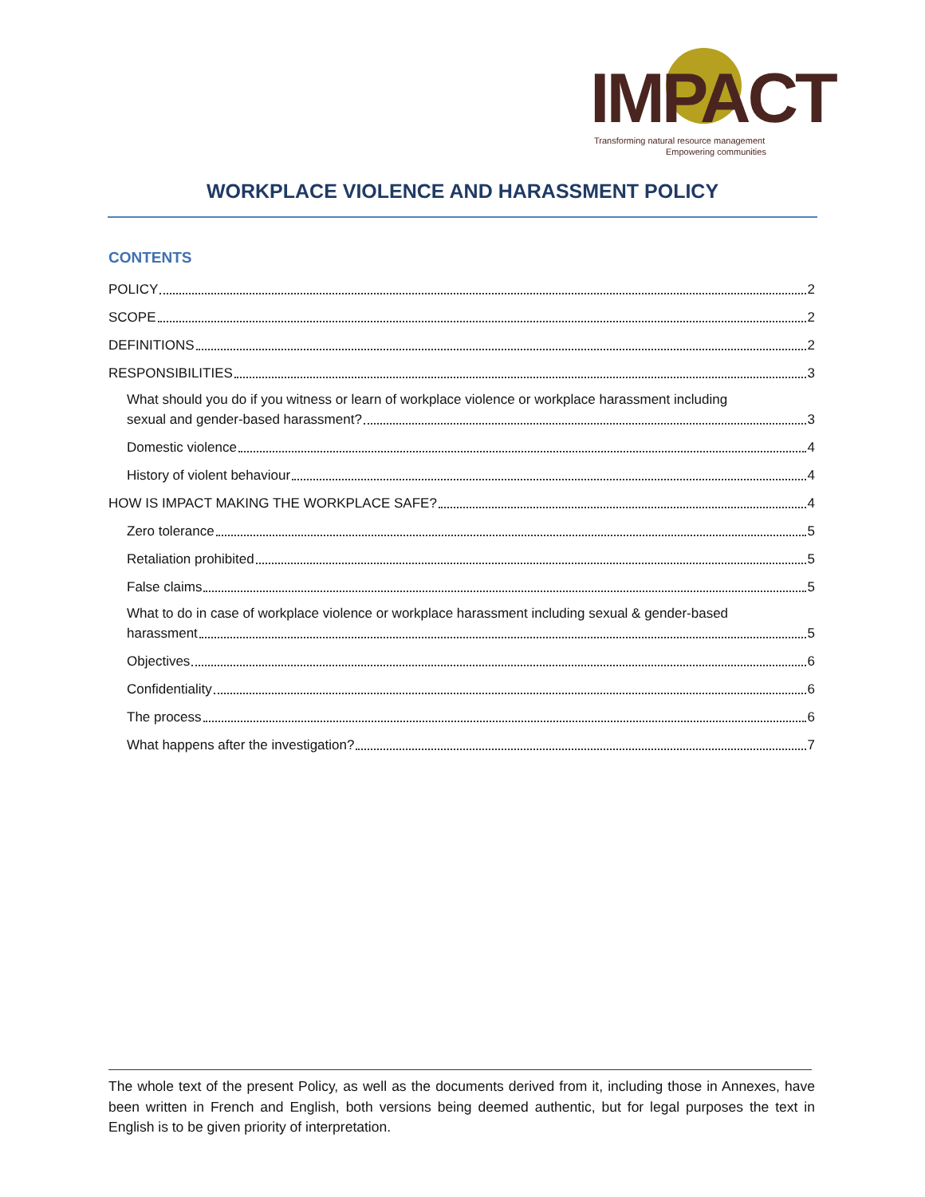IMPACT
Transforming natural resource management
Empowering communities
WORKPLACE VIOLENCE AND HARASSMENT POLICY
CONTENTS
POLICY 2
SCOPE 2
DEFINITIONS 2
RESPONSIBILITIES 3
What should you do if you witness or learn of workplace violence or workplace harassment including
sexual and gender-based harassment? 3
Domestic violence 4
History of violent behaviour 4
HOW IS IMPACT MAKING THE WORKPLACE SAFE? 4
Zero tolerance 5
Retaliation prohibited 5
False claims 5
What to do in case of workplace violence or workplace harassment including sexual & gender-based
harassment 5
Objectives 6
Confidentiality 6
The process 6
What happens after the investigation? 7
The whole text of the present Policy, as well as the documents derived from it, including those in Annexes, have been written in French and English, both versions being deemed authentic, but for legal purposes the text in English is to be given priority of interpretation.